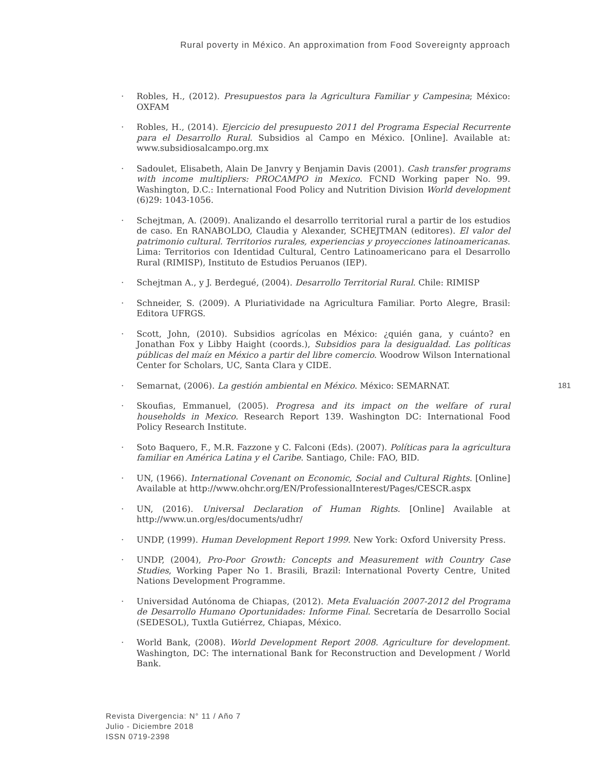Rural poverty in México. An approximation from Food Sovereignty approach
· Robles, H., (2012). Presupuestos para la Agricultura Familiar y Campesina; México: OXFAM
· Robles, H., (2014). Ejercicio del presupuesto 2011 del Programa Especial Recurrente para el Desarrollo Rural. Subsidios al Campo en México. [Online]. Available at: www.subsidiosalcampo.org.mx
· Sadoulet, Elisabeth, Alain De Janvry y Benjamin Davis (2001). Cash transfer programs with income multipliers: PROCAMPO in Mexico. FCND Working paper No. 99. Washington, D.C.: International Food Policy and Nutrition Division World development (6)29: 1043-1056.
· Schejtman, A. (2009). Analizando el desarrollo territorial rural a partir de los estudios de caso. En RANABOLDO, Claudia y Alexander, SCHEJTMAN (editores). El valor del patrimonio cultural. Territorios rurales, experiencias y proyecciones latinoamericanas. Lima: Territorios con Identidad Cultural, Centro Latinoamericano para el Desarrollo Rural (RIMISP), Instituto de Estudios Peruanos (IEP).
· Schejtman A., y J. Berdegué, (2004). Desarrollo Territorial Rural. Chile: RIMISP
· Schneider, S. (2009). A Pluriatividade na Agricultura Familiar. Porto Alegre, Brasil: Editora UFRGS.
· Scott, John, (2010). Subsidios agrícolas en México: ¿quién gana, y cuánto? en Jonathan Fox y Libby Haight (coords.), Subsidios para la desigualdad. Las políticas públicas del maíz en México a partir del libre comercio. Woodrow Wilson International Center for Scholars, UC, Santa Clara y CIDE.
· Semarnat, (2006). La gestión ambiental en México. México: SEMARNAT.
· Skoufias, Emmanuel, (2005). Progresa and its impact on the welfare of rural households in Mexico. Research Report 139. Washington DC: International Food Policy Research Institute.
· Soto Baquero, F., M.R. Fazzone y C. Falconi (Eds). (2007). Políticas para la agricultura familiar en América Latina y el Caribe. Santiago, Chile: FAO, BID.
· UN, (1966). International Covenant on Economic, Social and Cultural Rights. [Online] Available at http://www.ohchr.org/EN/ProfessionalInterest/Pages/CESCR.aspx
· UN, (2016). Universal Declaration of Human Rights. [Online] Available at http://www.un.org/es/documents/udhr/
· UNDP, (1999). Human Development Report 1999. New York: Oxford University Press.
· UNDP, (2004), Pro-Poor Growth: Concepts and Measurement with Country Case Studies, Working Paper No 1. Brasili, Brazil: International Poverty Centre, United Nations Development Programme.
· Universidad Autónoma de Chiapas, (2012). Meta Evaluación 2007-2012 del Programa de Desarrollo Humano Oportunidades: Informe Final. Secretaría de Desarrollo Social (SEDESOL), Tuxtla Gutiérrez, Chiapas, México.
· World Bank, (2008). World Development Report 2008. Agriculture for development. Washington, DC: The international Bank for Reconstruction and Development / World Bank.
181
Revista Divergencia: N° 11 / Año 7
Julio - Diciembre 2018
ISSN 0719-2398